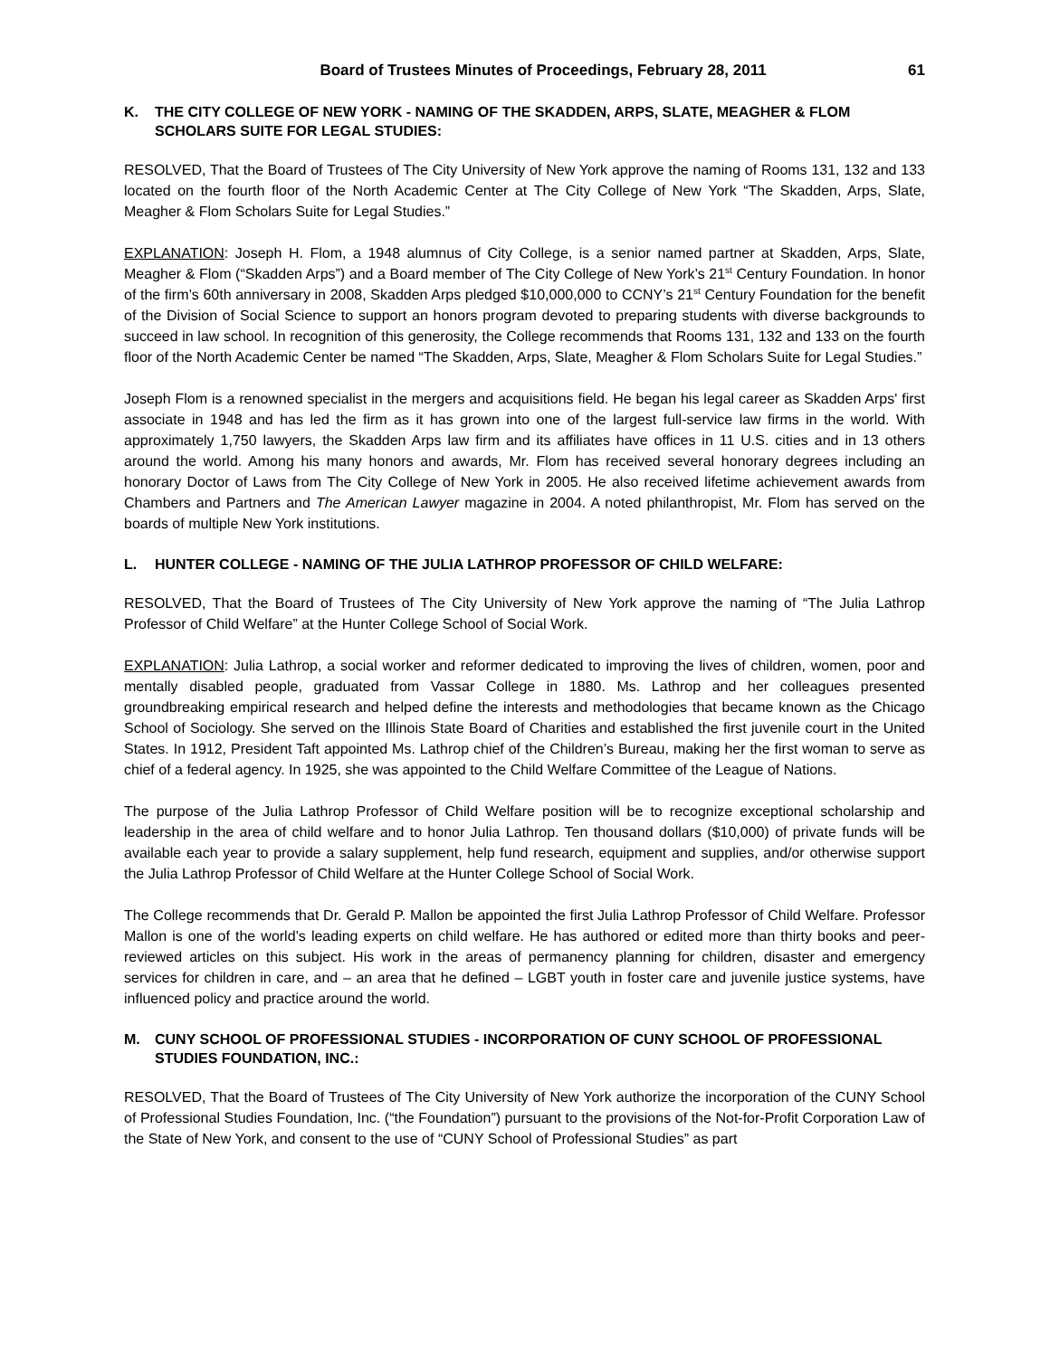Board of Trustees Minutes of Proceedings, February 28, 2011 61
K. THE CITY COLLEGE OF NEW YORK - NAMING OF THE SKADDEN, ARPS, SLATE, MEAGHER & FLOM SCHOLARS SUITE FOR LEGAL STUDIES:
RESOLVED, That the Board of Trustees of The City University of New York approve the naming of Rooms 131, 132 and 133 located on the fourth floor of the North Academic Center at The City College of New York “The Skadden, Arps, Slate, Meagher & Flom Scholars Suite for Legal Studies.”
EXPLANATION: Joseph H. Flom, a 1948 alumnus of City College, is a senior named partner at Skadden, Arps, Slate, Meagher & Flom (“Skadden Arps”) and a Board member of The City College of New York’s 21<sup>st</sup> Century Foundation. In honor of the firm’s 60th anniversary in 2008, Skadden Arps pledged $10,000,000 to CCNY’s 21<sup>st</sup> Century Foundation for the benefit of the Division of Social Science to support an honors program devoted to preparing students with diverse backgrounds to succeed in law school. In recognition of this generosity, the College recommends that Rooms 131, 132 and 133 on the fourth floor of the North Academic Center be named “The Skadden, Arps, Slate, Meagher & Flom Scholars Suite for Legal Studies.”
Joseph Flom is a renowned specialist in the mergers and acquisitions field. He began his legal career as Skadden Arps' first associate in 1948 and has led the firm as it has grown into one of the largest full-service law firms in the world. With approximately 1,750 lawyers, the Skadden Arps law firm and its affiliates have offices in 11 U.S. cities and in 13 others around the world. Among his many honors and awards, Mr. Flom has received several honorary degrees including an honorary Doctor of Laws from The City College of New York in 2005. He also received lifetime achievement awards from Chambers and Partners and The American Lawyer magazine in 2004. A noted philanthropist, Mr. Flom has served on the boards of multiple New York institutions.
L. HUNTER COLLEGE - NAMING OF THE JULIA LATHROP PROFESSOR OF CHILD WELFARE:
RESOLVED, That the Board of Trustees of The City University of New York approve the naming of “The Julia Lathrop Professor of Child Welfare” at the Hunter College School of Social Work.
EXPLANATION: Julia Lathrop, a social worker and reformer dedicated to improving the lives of children, women, poor and mentally disabled people, graduated from Vassar College in 1880. Ms. Lathrop and her colleagues presented groundbreaking empirical research and helped define the interests and methodologies that became known as the Chicago School of Sociology. She served on the Illinois State Board of Charities and established the first juvenile court in the United States. In 1912, President Taft appointed Ms. Lathrop chief of the Children’s Bureau, making her the first woman to serve as chief of a federal agency. In 1925, she was appointed to the Child Welfare Committee of the League of Nations.
The purpose of the Julia Lathrop Professor of Child Welfare position will be to recognize exceptional scholarship and leadership in the area of child welfare and to honor Julia Lathrop. Ten thousand dollars ($10,000) of private funds will be available each year to provide a salary supplement, help fund research, equipment and supplies, and/or otherwise support the Julia Lathrop Professor of Child Welfare at the Hunter College School of Social Work.
The College recommends that Dr. Gerald P. Mallon be appointed the first Julia Lathrop Professor of Child Welfare. Professor Mallon is one of the world’s leading experts on child welfare. He has authored or edited more than thirty books and peer-reviewed articles on this subject. His work in the areas of permanency planning for children, disaster and emergency services for children in care, and – an area that he defined – LGBT youth in foster care and juvenile justice systems, have influenced policy and practice around the world.
M. CUNY SCHOOL OF PROFESSIONAL STUDIES - INCORPORATION OF CUNY SCHOOL OF PROFESSIONAL STUDIES FOUNDATION, INC.:
RESOLVED, That the Board of Trustees of The City University of New York authorize the incorporation of the CUNY School of Professional Studies Foundation, Inc. (“the Foundation”) pursuant to the provisions of the Not-for-Profit Corporation Law of the State of New York, and consent to the use of “CUNY School of Professional Studies” as part